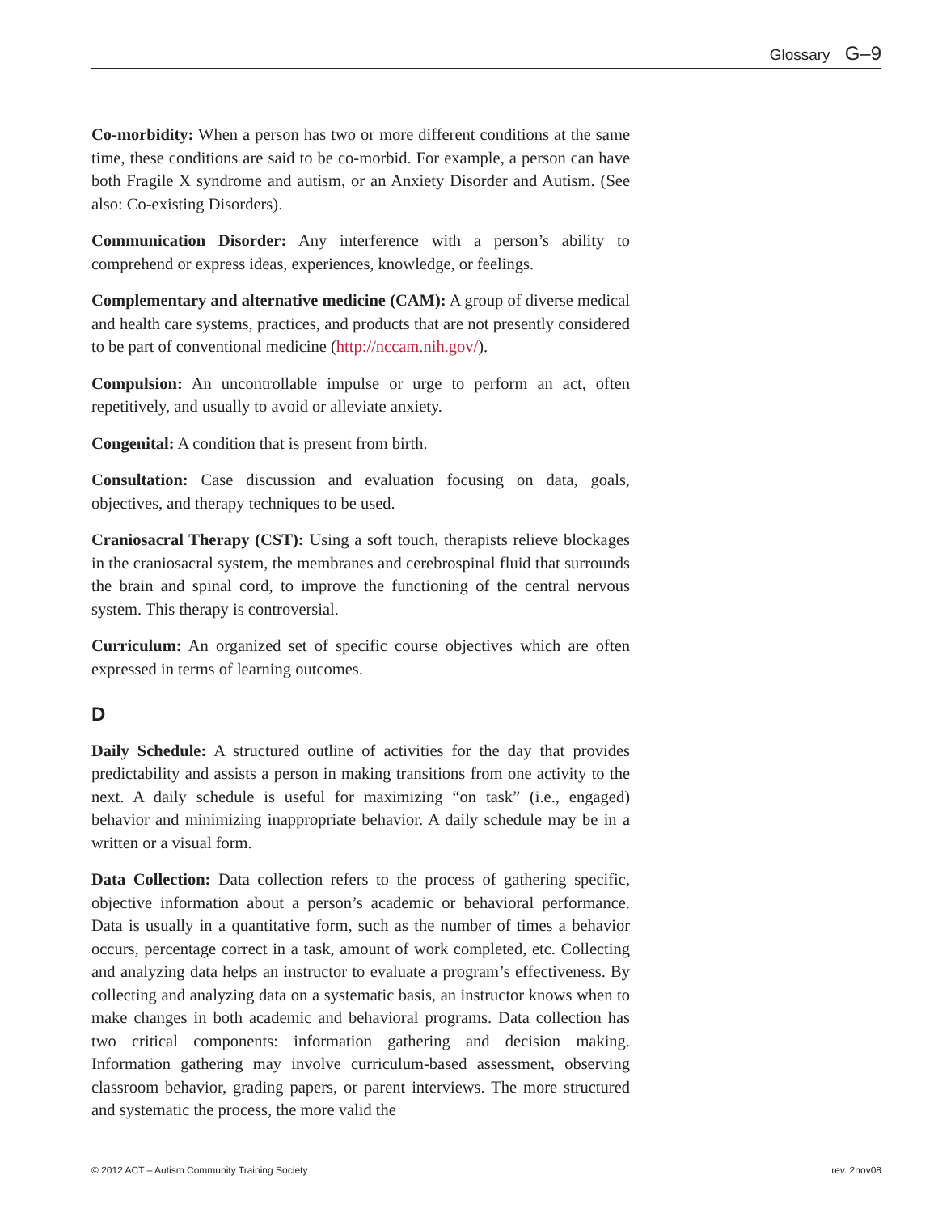Glossary G–9
Co-morbidity: When a person has two or more different conditions at the same time, these conditions are said to be co-morbid. For example, a person can have both Fragile X syndrome and autism, or an Anxiety Disorder and Autism. (See also: Co-existing Disorders).
Communication Disorder: Any interference with a person’s ability to comprehend or express ideas, experiences, knowledge, or feelings.
Complementary and alternative medicine (CAM): A group of diverse medical and health care systems, practices, and products that are not presently considered to be part of conventional medicine (http://nccam.nih.gov/).
Compulsion: An uncontrollable impulse or urge to perform an act, often repetitively, and usually to avoid or alleviate anxiety.
Congenital: A condition that is present from birth.
Consultation: Case discussion and evaluation focusing on data, goals, objectives, and therapy techniques to be used.
Craniosacral Therapy (CST): Using a soft touch, therapists relieve blockages in the craniosacral system, the membranes and cerebrospinal fluid that surrounds the brain and spinal cord, to improve the functioning of the central nervous system. This therapy is controversial.
Curriculum: An organized set of specific course objectives which are often expressed in terms of learning outcomes.
D
Daily Schedule: A structured outline of activities for the day that provides predictability and assists a person in making transitions from one activity to the next. A daily schedule is useful for maximizing “on task” (i.e., engaged) behavior and minimizing inappropriate behavior. A daily schedule may be in a written or a visual form.
Data Collection: Data collection refers to the process of gathering specific, objective information about a person’s academic or behavioral performance. Data is usually in a quantitative form, such as the number of times a behavior occurs, percentage correct in a task, amount of work completed, etc. Collecting and analyzing data helps an instructor to evaluate a program’s effectiveness. By collecting and analyzing data on a systematic basis, an instructor knows when to make changes in both academic and behavioral programs. Data collection has two critical components: information gathering and decision making. Information gathering may involve curriculum-based assessment, observing classroom behavior, grading papers, or parent interviews. The more structured and systematic the process, the more valid the
© 2012 ACT – Autism Community Training Society rev. 2nov08